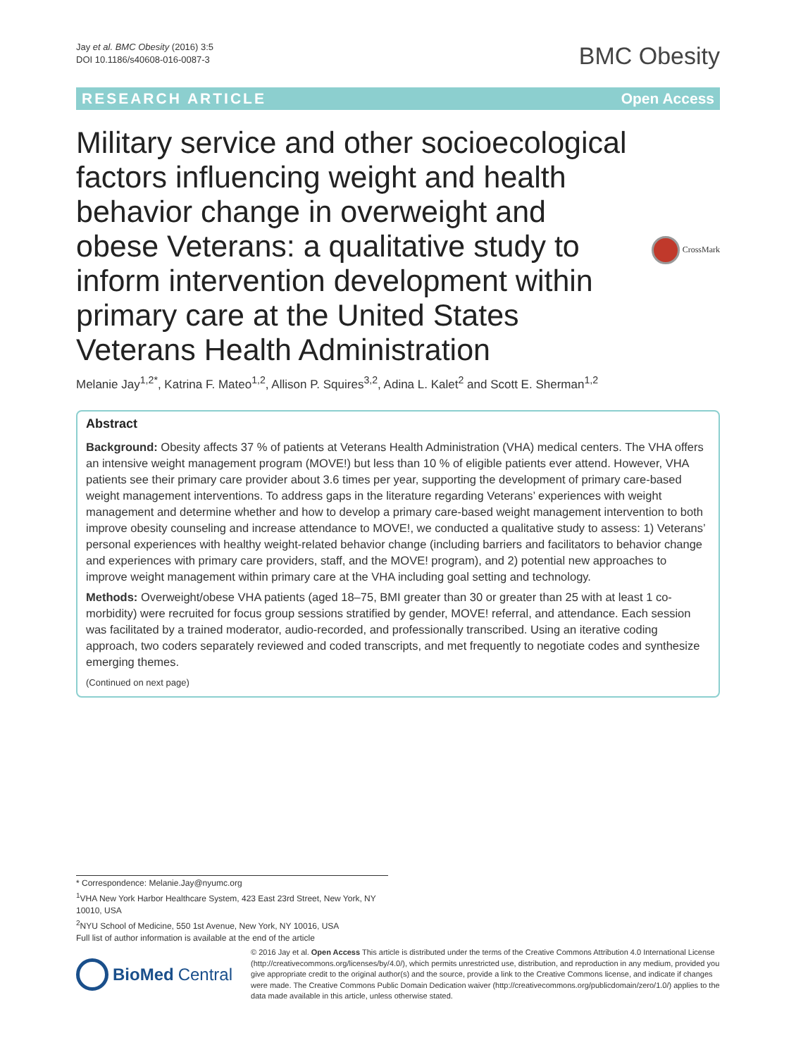Jay et al. BMC Obesity (2016) 3:5
DOI 10.1186/s40608-016-0087-3
BMC Obesity
RESEARCH ARTICLE Open Access
Military service and other socioecological factors influencing weight and health behavior change in overweight and obese Veterans: a qualitative study to inform intervention development within primary care at the United States Veterans Health Administration
CrossMark
Melanie Jay<sup>1,2*</sup>, Katrina F. Mateo<sup>1,2</sup>, Allison P. Squires<sup>3,2</sup>, Adina L. Kalet<sup>2</sup> and Scott E. Sherman<sup>1,2</sup>
Abstract
Background: Obesity affects 37 % of patients at Veterans Health Administration (VHA) medical centers. The VHA offers an intensive weight management program (MOVE!) but less than 10 % of eligible patients ever attend. However, VHA patients see their primary care provider about 3.6 times per year, supporting the development of primary care-based weight management interventions. To address gaps in the literature regarding Veterans’ experiences with weight management and determine whether and how to develop a primary care-based weight management intervention to both improve obesity counseling and increase attendance to MOVE!, we conducted a qualitative study to assess: 1) Veterans’ personal experiences with healthy weight-related behavior change (including barriers and facilitators to behavior change and experiences with primary care providers, staff, and the MOVE! program), and 2) potential new approaches to improve weight management within primary care at the VHA including goal setting and technology.
Methods: Overweight/obese VHA patients (aged 18–75, BMI greater than 30 or greater than 25 with at least 1 co-morbidity) were recruited for focus group sessions stratified by gender, MOVE! referral, and attendance. Each session was facilitated by a trained moderator, audio-recorded, and professionally transcribed. Using an iterative coding approach, two coders separately reviewed and coded transcripts, and met frequently to negotiate codes and synthesize emerging themes.
(Continued on next page)
* Correspondence: Melanie.Jay@nyumc.org
<sup>1</sup> VHA New York Harbor Healthcare System, 423 East 23rd Street, New York, NY 10010, USA
<sup>2</sup> NYU School of Medicine, 550 1st Avenue, New York, NY 10016, USA
Full list of author information is available at the end of the article
BioMed Central
© 2016 Jay et al. Open Access This article is distributed under the terms of the Creative Commons Attribution 4.0 International License (http://creativecommons.org/licenses/by/4.0/), which permits unrestricted use, distribution, and reproduction in any medium, provided you give appropriate credit to the original author(s) and the source, provide a link to the Creative Commons license, and indicate if changes were made. The Creative Commons Public Domain Dedication waiver (http://creativecommons.org/publicdomain/zero/1.0/) applies to the data made available in this article, unless otherwise stated.